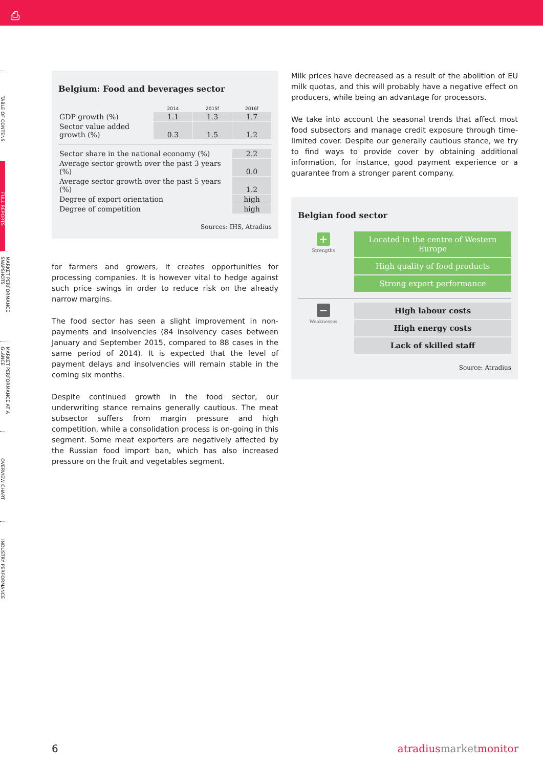⎙
TABLE OF CONTENS
FULL REPORTS
MARKET PERFORMANCE SNAPSHOTS
MARKET PERFORMANCE AT A GLANCE
OVERVIEW CHART
INDUSTRY PERFORMANCE
Belgium: Food and beverages sector
| | 2014 | 2015f | 2016f |
| --- | --- | --- | --- |
| GDP growth (%) | 1.1 | 1.3 | 1.7 |
| Sector value added growth (%) | 0.3 | 1.5 | 1.2 |
| Sector share in the national economy (%) | 2.2 |
| Average sector growth over the past 3 years (%) | 0.0 |
| Average sector growth over the past 5 years (%) | 1.2 |
| Degree of export orientation | high |
| Degree of competition | high |
Sources: IHS, Atradius
for farmers and growers, it creates opportunities for processing companies. It is however vital to hedge against such price swings in order to reduce risk on the already narrow margins.
The food sector has seen a slight improvement in non-payments and insolvencies (84 insolvency cases between January and September 2015, compared to 88 cases in the same period of 2014). It is expected that the level of payment delays and insolvencies will remain stable in the coming six months.
Despite continued growth in the food sector, our underwriting stance remains generally cautious. The meat subsector suffers from margin pressure and high competition, while a consolidation process is on-going in this segment. Some meat exporters are negatively affected by the Russian food import ban, which has also increased pressure on the fruit and vegetables segment.
Milk prices have decreased as a result of the abolition of EU milk quotas, and this will probably have a negative effect on producers, while being an advantage for processors.
We take into account the seasonal trends that affect most food subsectors and manage credit exposure through time-limited cover. Despite our generally cautious stance, we try to find ways to provide cover by obtaining additional information, for instance, good payment experience or a guarantee from a stronger parent company.
Belgian food sector
+
Strengths
Located in the centre of Western Europe
High quality of food products
Strong export performance
−
Weaknesses
High labour costs
High energy costs
Lack of skilled staff
Source: Atradius
6 atradiusmarketmonitor